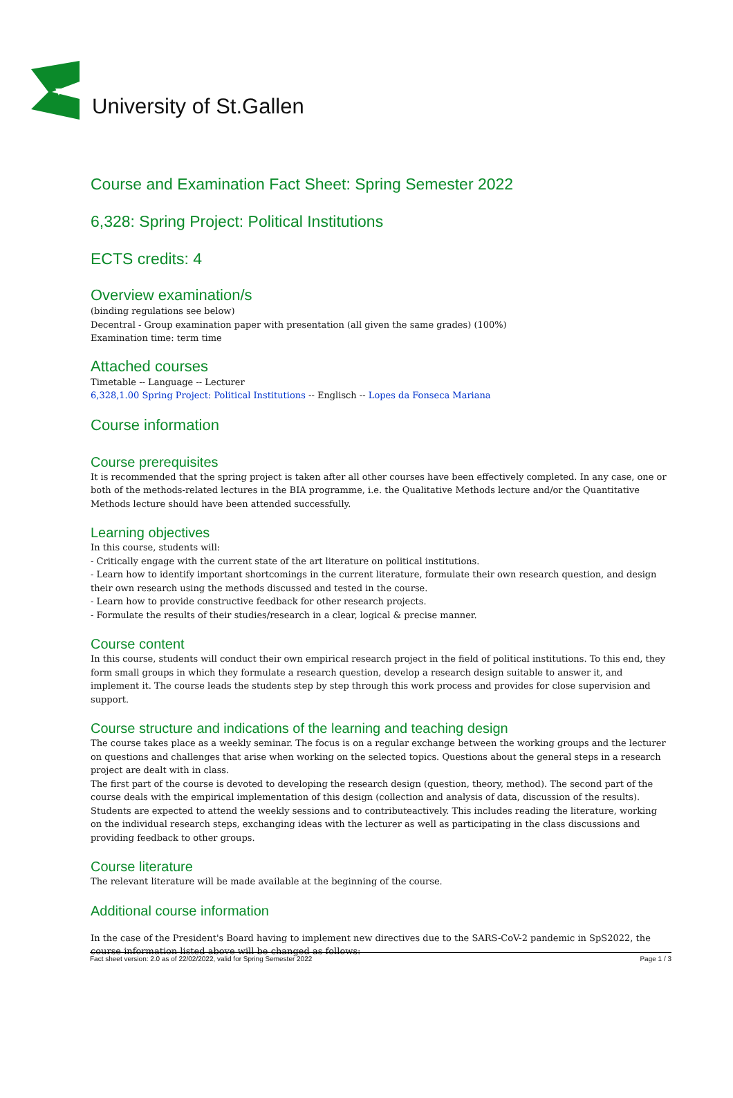University of St.Gallen
Course and Examination Fact Sheet: Spring Semester 2022
6,328: Spring Project: Political Institutions
ECTS credits: 4
Overview examination/s
(binding regulations see below)
Decentral - Group examination paper with presentation (all given the same grades) (100%)
Examination time: term time
Attached courses
Timetable -- Language -- Lecturer
6,328,1.00 Spring Project: Political Institutions -- Englisch -- Lopes da Fonseca Mariana
Course information
Course prerequisites
It is recommended that the spring project is taken after all other courses have been effectively completed. In any case, one or both of the methods-related lectures in the BIA programme, i.e. the Qualitative Methods lecture and/or the Quantitative Methods lecture should have been attended successfully.
Learning objectives
In this course, students will:
- Critically engage with the current state of the art literature on political institutions.
- Learn how to identify important shortcomings in the current literature, formulate their own research question, and design their own research using the methods discussed and tested in the course.
- Learn how to provide constructive feedback for other research projects.
- Formulate the results of their studies/research in a clear, logical & precise manner.
Course content
In this course, students will conduct their own empirical research project in the field of political institutions. To this end, they form small groups in which they formulate a research question, develop a research design suitable to answer it, and implement it. The course leads the students step by step through this work process and provides for close supervision and support.
Course structure and indications of the learning and teaching design
The course takes place as a weekly seminar. The focus is on a regular exchange between the working groups and the lecturer on questions and challenges that arise when working on the selected topics. Questions about the general steps in a research project are dealt with in class.
The first part of the course is devoted to developing the research design (question, theory, method). The second part of the course deals with the empirical implementation of this design (collection and analysis of data, discussion of the results).
Students are expected to attend the weekly sessions and to contributeactively. This includes reading the literature, working on the individual research steps, exchanging ideas with the lecturer as well as participating in the class discussions and providing feedback to other groups.
Course literature
The relevant literature will be made available at the beginning of the course.
Additional course information
In the case of the President's Board having to implement new directives due to the SARS-CoV-2 pandemic in SpS2022, the course information listed above will be changed as follows:
Fact sheet version: 2.0 as of 22/02/2022, valid for Spring Semester 2022 Page 1 / 3